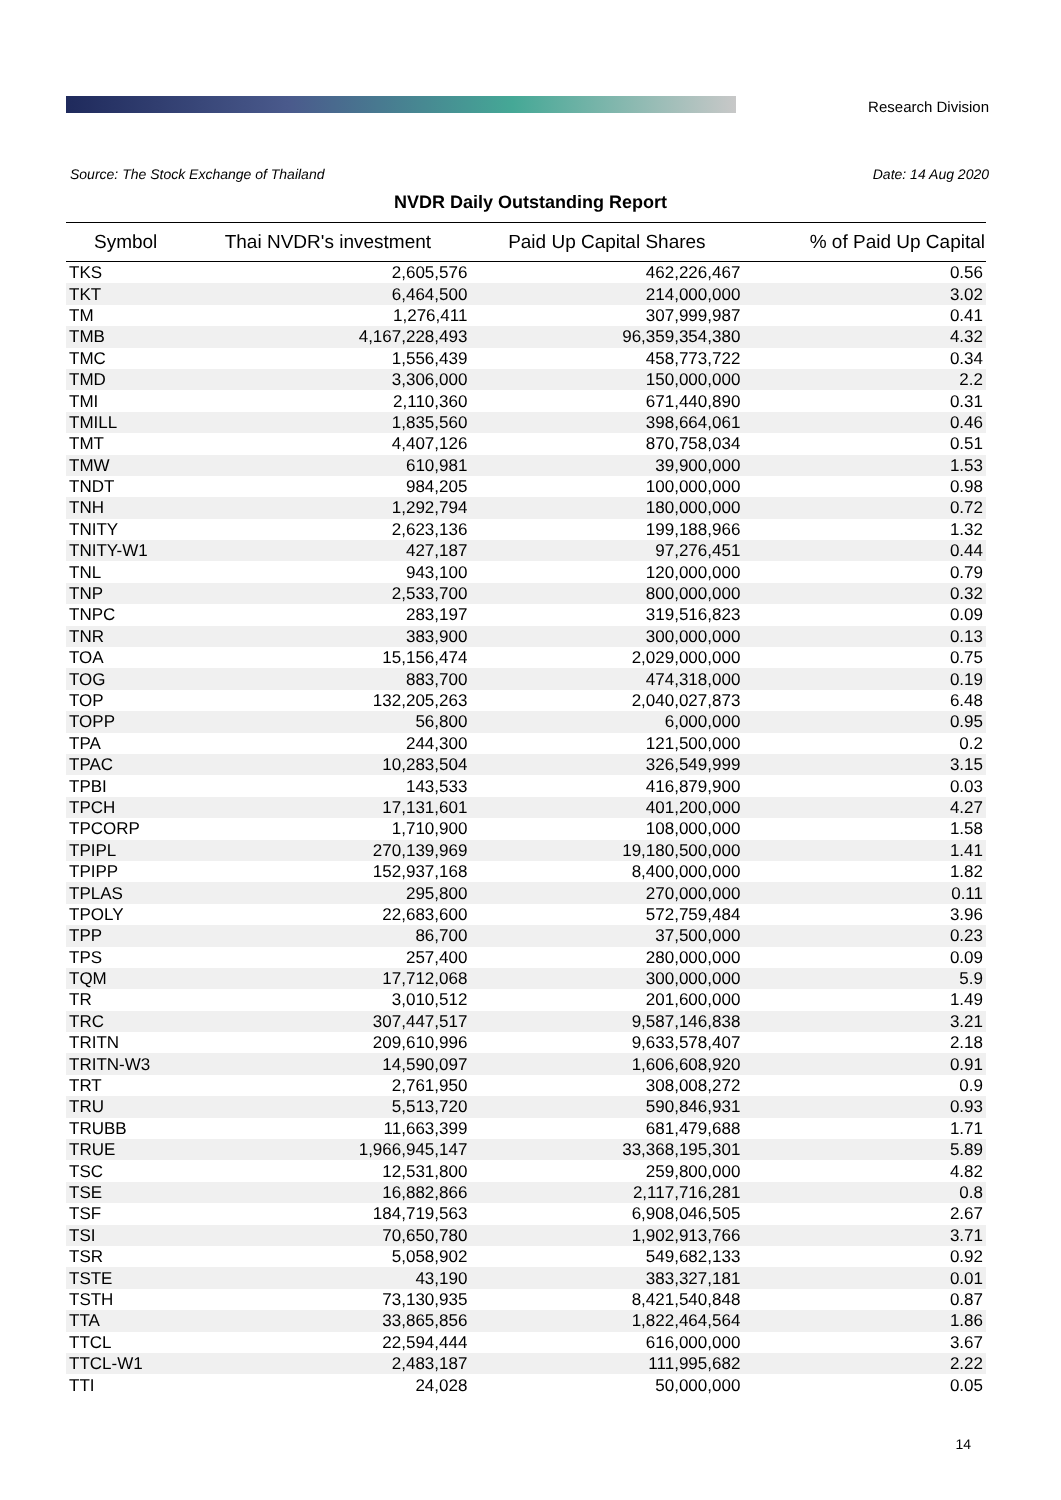Research Division
Source: The Stock Exchange of Thailand Date: 14 Aug 2020
NVDR Daily Outstanding Report
| Symbol | Thai NVDR's investment | Paid Up Capital Shares | % of Paid Up Capital |
| --- | --- | --- | --- |
| TKS | 2,605,576 | 462,226,467 | 0.56 |
| TKT | 6,464,500 | 214,000,000 | 3.02 |
| TM | 1,276,411 | 307,999,987 | 0.41 |
| TMB | 4,167,228,493 | 96,359,354,380 | 4.32 |
| TMC | 1,556,439 | 458,773,722 | 0.34 |
| TMD | 3,306,000 | 150,000,000 | 2.2 |
| TMI | 2,110,360 | 671,440,890 | 0.31 |
| TMILL | 1,835,560 | 398,664,061 | 0.46 |
| TMT | 4,407,126 | 870,758,034 | 0.51 |
| TMW | 610,981 | 39,900,000 | 1.53 |
| TNDT | 984,205 | 100,000,000 | 0.98 |
| TNH | 1,292,794 | 180,000,000 | 0.72 |
| TNITY | 2,623,136 | 199,188,966 | 1.32 |
| TNITY-W1 | 427,187 | 97,276,451 | 0.44 |
| TNL | 943,100 | 120,000,000 | 0.79 |
| TNP | 2,533,700 | 800,000,000 | 0.32 |
| TNPC | 283,197 | 319,516,823 | 0.09 |
| TNR | 383,900 | 300,000,000 | 0.13 |
| TOA | 15,156,474 | 2,029,000,000 | 0.75 |
| TOG | 883,700 | 474,318,000 | 0.19 |
| TOP | 132,205,263 | 2,040,027,873 | 6.48 |
| TOPP | 56,800 | 6,000,000 | 0.95 |
| TPA | 244,300 | 121,500,000 | 0.2 |
| TPAC | 10,283,504 | 326,549,999 | 3.15 |
| TPBI | 143,533 | 416,879,900 | 0.03 |
| TPCH | 17,131,601 | 401,200,000 | 4.27 |
| TPCORP | 1,710,900 | 108,000,000 | 1.58 |
| TPIPL | 270,139,969 | 19,180,500,000 | 1.41 |
| TPIPP | 152,937,168 | 8,400,000,000 | 1.82 |
| TPLAS | 295,800 | 270,000,000 | 0.11 |
| TPOLY | 22,683,600 | 572,759,484 | 3.96 |
| TPP | 86,700 | 37,500,000 | 0.23 |
| TPS | 257,400 | 280,000,000 | 0.09 |
| TQM | 17,712,068 | 300,000,000 | 5.9 |
| TR | 3,010,512 | 201,600,000 | 1.49 |
| TRC | 307,447,517 | 9,587,146,838 | 3.21 |
| TRITN | 209,610,996 | 9,633,578,407 | 2.18 |
| TRITN-W3 | 14,590,097 | 1,606,608,920 | 0.91 |
| TRT | 2,761,950 | 308,008,272 | 0.9 |
| TRU | 5,513,720 | 590,846,931 | 0.93 |
| TRUBB | 11,663,399 | 681,479,688 | 1.71 |
| TRUE | 1,966,945,147 | 33,368,195,301 | 5.89 |
| TSC | 12,531,800 | 259,800,000 | 4.82 |
| TSE | 16,882,866 | 2,117,716,281 | 0.8 |
| TSF | 184,719,563 | 6,908,046,505 | 2.67 |
| TSI | 70,650,780 | 1,902,913,766 | 3.71 |
| TSR | 5,058,902 | 549,682,133 | 0.92 |
| TSTE | 43,190 | 383,327,181 | 0.01 |
| TSTH | 73,130,935 | 8,421,540,848 | 0.87 |
| TTA | 33,865,856 | 1,822,464,564 | 1.86 |
| TTCL | 22,594,444 | 616,000,000 | 3.67 |
| TTCL-W1 | 2,483,187 | 111,995,682 | 2.22 |
| TTI | 24,028 | 50,000,000 | 0.05 |
14